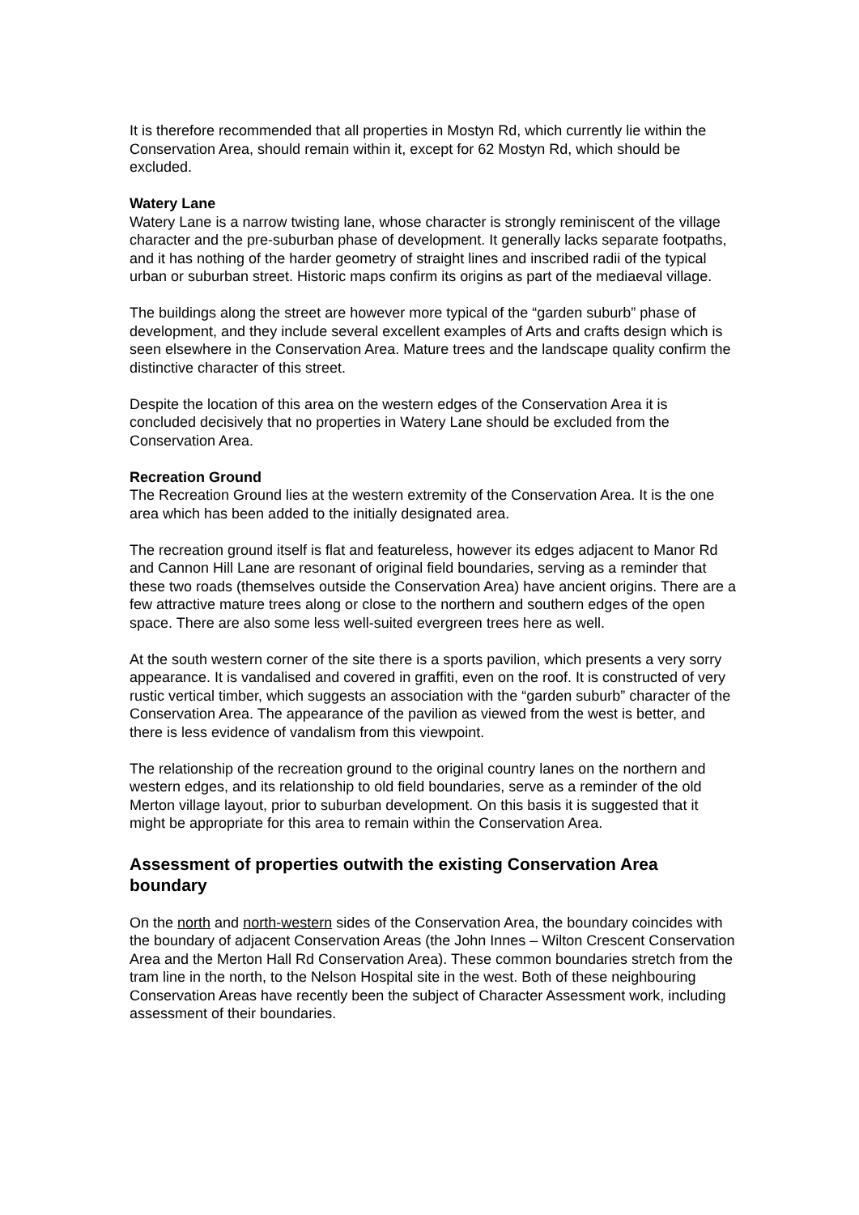It is therefore recommended that all properties in Mostyn Rd, which currently lie within the Conservation Area, should remain within it, except for 62 Mostyn Rd, which should be excluded.
Watery Lane
Watery Lane is a narrow twisting lane, whose character is strongly reminiscent of the village character and the pre-suburban phase of development. It generally lacks separate footpaths, and it has nothing of the harder geometry of straight lines and inscribed radii of the typical urban or suburban street. Historic maps confirm its origins as part of the mediaeval village.
The buildings along the street are however more typical of the “garden suburb” phase of development, and they include several excellent examples of Arts and crafts design which is seen elsewhere in the Conservation Area. Mature trees and the landscape quality confirm the distinctive character of this street.
Despite the location of this area on the western edges of the Conservation Area it is concluded decisively that no properties in Watery Lane should be excluded from the Conservation Area.
Recreation Ground
The Recreation Ground lies at the western extremity of the Conservation Area. It is the one area which has been added to the initially designated area.
The recreation ground itself is flat and featureless, however its edges adjacent to Manor Rd and Cannon Hill Lane are resonant of original field boundaries, serving as a reminder that these two roads (themselves outside the Conservation Area) have ancient origins. There are a few attractive mature trees along or close to the northern and southern edges of the open space. There are also some less well-suited evergreen trees here as well.
At the south western corner of the site there is a sports pavilion, which presents a very sorry appearance. It is vandalised and covered in graffiti, even on the roof. It is constructed of very rustic vertical timber, which suggests an association with the “garden suburb” character of the Conservation Area. The appearance of the pavilion as viewed from the west is better, and there is less evidence of vandalism from this viewpoint.
The relationship of the recreation ground to the original country lanes on the northern and western edges, and its relationship to old field boundaries, serve as a reminder of the old Merton village layout, prior to suburban development. On this basis it is suggested that it might be appropriate for this area to remain within the Conservation Area.
Assessment of properties outwith the existing Conservation Area boundary
On the north and north-western sides of the Conservation Area, the boundary coincides with the boundary of adjacent Conservation Areas (the John Innes – Wilton Crescent Conservation Area and the Merton Hall Rd Conservation Area). These common boundaries stretch from the tram line in the north, to the Nelson Hospital site in the west. Both of these neighbouring Conservation Areas have recently been the subject of Character Assessment work, including assessment of their boundaries.